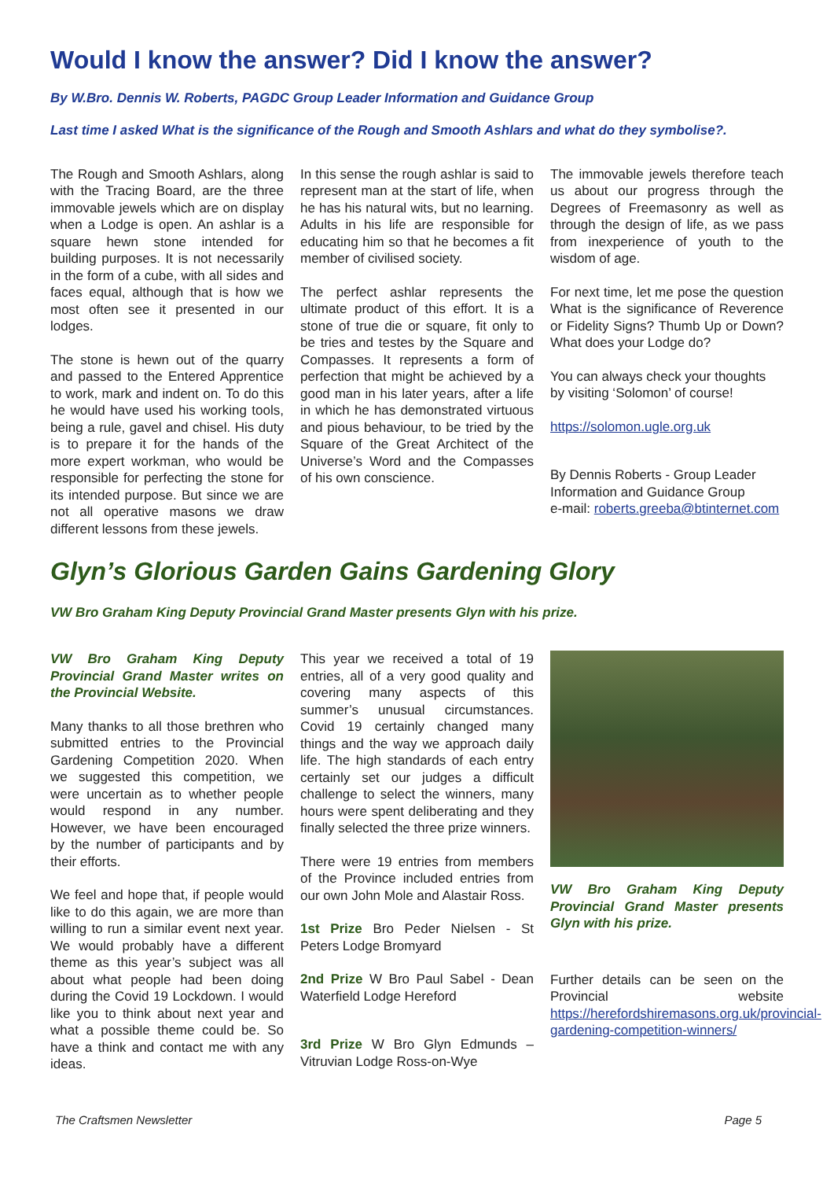Would I know the answer? Did I know the answer?
By W.Bro. Dennis W. Roberts, PAGDC Group Leader Information and Guidance Group
Last time I asked What is the significance of the Rough and Smooth Ashlars and what do they symbolise?.
The Rough and Smooth Ashlars, along with the Tracing Board, are the three immovable jewels which are on display when a Lodge is open. An ashlar is a square hewn stone intended for building purposes. It is not necessarily in the form of a cube, with all sides and faces equal, although that is how we most often see it presented in our lodges.
The stone is hewn out of the quarry and passed to the Entered Apprentice to work, mark and indent on. To do this he would have used his working tools, being a rule, gavel and chisel. His duty is to prepare it for the hands of the more expert workman, who would be responsible for perfecting the stone for its intended purpose. But since we are not all operative masons we draw different lessons from these jewels.
In this sense the rough ashlar is said to represent man at the start of life, when he has his natural wits, but no learning. Adults in his life are responsible for educating him so that he becomes a fit member of civilised society.
The perfect ashlar represents the ultimate product of this effort. It is a stone of true die or square, fit only to be tries and testes by the Square and Compasses. It represents a form of perfection that might be achieved by a good man in his later years, after a life in which he has demonstrated virtuous and pious behaviour, to be tried by the Square of the Great Architect of the Universe’s Word and the Compasses of his own conscience.
The immovable jewels therefore teach us about our progress through the Degrees of Freemasonry as well as through the design of life, as we pass from inexperience of youth to the wisdom of age.
For next time, let me pose the question What is the significance of Reverence or Fidelity Signs? Thumb Up or Down? What does your Lodge do?
You can always check your thoughts by visiting ‘Solomon’ of course!
https://solomon.ugle.org.uk
By Dennis Roberts - Group Leader Information and Guidance Group
e-mail: roberts.greeba@btinternet.com
Glyn’s Glorious Garden Gains Gardening Glory
VW Bro Graham King Deputy Provincial Grand Master presents Glyn with his prize.
VW Bro Graham King Deputy Provincial Grand Master writes on the Provincial Website.
Many thanks to all those brethren who submitted entries to the Provincial Gardening Competition 2020. When we suggested this competition, we were uncertain as to whether people would respond in any number. However, we have been encouraged by the number of participants and by their efforts.
We feel and hope that, if people would like to do this again, we are more than willing to run a similar event next year. We would probably have a different theme as this year’s subject was all about what people had been doing during the Covid 19 Lockdown. I would like you to think about next year and what a possible theme could be. So have a think and contact me with any ideas.
This year we received a total of 19 entries, all of a very good quality and covering many aspects of this summer’s unusual circumstances. Covid 19 certainly changed many things and the way we approach daily life. The high standards of each entry certainly set our judges a difficult challenge to select the winners, many hours were spent deliberating and they finally selected the three prize winners.
There were 19 entries from members of the Province included entries from our own John Mole and Alastair Ross.
1st Prize Bro Peder Nielsen - St Peters Lodge Bromyard
2nd Prize W Bro Paul Sabel - Dean Waterfield Lodge Hereford
3rd Prize W Bro Glyn Edmunds – Vitruvian Lodge Ross-on-Wye
VW Bro Graham King Deputy Provincial Grand Master presents Glyn with his prize.
Further details can be seen on the Provincial website https://herefordshiremasons.org.uk/provincial-gardening-competition-winners/
The Craftsmen Newsletter Page 5